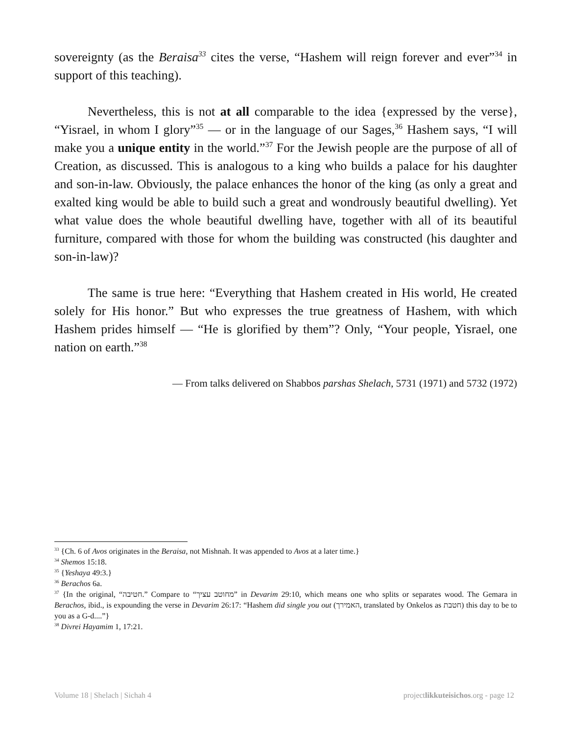sovereignty (as the Beraisa<sup>33</sup> cites the verse, “Hashem will reign forever and ever”<sup>34</sup> in support of this teaching).
Nevertheless, this is not at all comparable to the idea {expressed by the verse}, “Yisrael, in whom I glory”<sup>35</sup> — or in the language of our Sages,<sup>36</sup> Hashem says, “I will make you a unique entity in the world.”<sup>37</sup> For the Jewish people are the purpose of all of Creation, as discussed. This is analogous to a king who builds a palace for his daughter and son-in-law. Obviously, the palace enhances the honor of the king (as only a great and exalted king would be able to build such a great and wondrously beautiful dwelling). Yet what value does the whole beautiful dwelling have, together with all of its beautiful furniture, compared with those for whom the building was constructed (his daughter and son-in-law)?
The same is true here: “Everything that Hashem created in His world, He created solely for His honor.” But who expresses the true greatness of Hashem, with which Hashem prides himself — “He is glorified by them”? Only, “Your people, Yisrael, one nation on earth.”<sup>38</sup>
— From talks delivered on Shabbos parshas Shelach, 5731 (1971) and 5732 (1972)
<sup>33</sup> {Ch. 6 of Avos originates in the Beraisa, not Mishnah. It was appended to Avos at a later time.}
<sup>34</sup> Shemos 15:18.
<sup>35</sup> {Yeshaya 49:3.}
<sup>36</sup> Berachos 6a.
<sup>37</sup> {In the original, “חטיבה.” Compare to “מחוטב עציך” in Devarim 29:10, which means one who splits or separates wood. The Gemara in Berachos, ibid., is expounding the verse in Devarim 26:17: “Hashem did single you out (האמירך, translated by Onkelos as חטבת) this day to be to you as a G-d....”}
<sup>38</sup> Divrei Hayamim 1, 17:21.
Volume 18 | Shelach | Sichah 4 projectlikkuteisichos.org - page 12